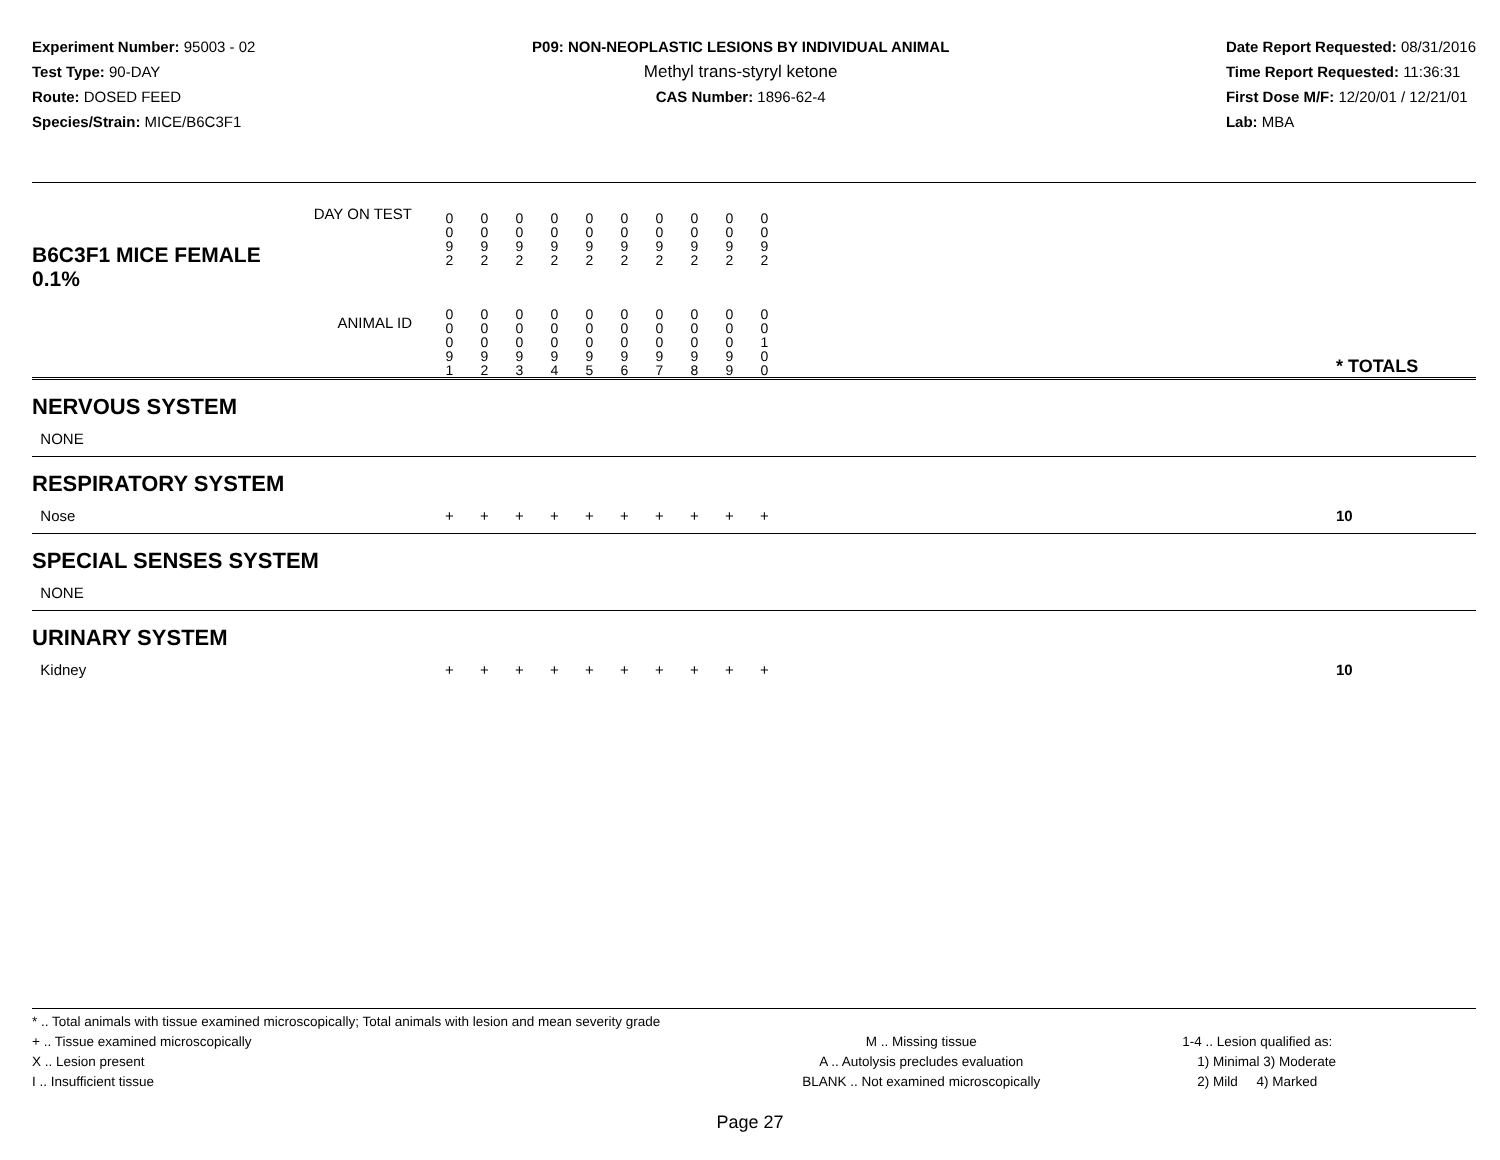Experiment Number: 95003 - 02
Test Type: 90-DAY
Route: DOSED FEED
Species/Strain: MICE/B6C3F1
P09: NON-NEOPLASTIC LESIONS BY INDIVIDUAL ANIMAL
Methyl trans-styryl ketone
CAS Number: 1896-62-4
Date Report Requested: 08/31/2016
Time Report Requested: 11:36:31
First Dose M/F: 12/20/01 / 12/21/01
Lab: MBA
| B6C3F1 MICE FEMALE | DAY ON TEST | 0 0 9 2 | 0 0 9 2 | 0 0 9 2 | 0 0 9 2 | 0 0 9 2 | 0 0 9 2 | 0 0 9 2 | 0 0 9 2 | 0 0 9 2 | 0 0 9 2 | | |
| 0.1% | ANIMAL ID | 0 0 0 9 1 | 0 0 0 9 2 | 0 0 0 9 3 | 0 0 0 9 4 | 0 0 0 9 5 | 0 0 0 9 6 | 0 0 0 9 7 | 0 0 0 9 8 | 0 0 0 9 9 | 0 0 1 0 0 | | * TOTALS |
| NERVOUS SYSTEM | | | | | | | | | | | | | |
| NONE | | | | | | | | | | | | | |
| RESPIRATORY SYSTEM | | | | | | | | | | | | | |
| Nose | | + | + | + | + | + | + | + | + | + | + | | 10 |
| SPECIAL SENSES SYSTEM | | | | | | | | | | | | | |
| NONE | | | | | | | | | | | | | |
| URINARY SYSTEM | | | | | | | | | | | | | |
| Kidney | | + | + | + | + | + | + | + | + | + | + | | 10 |
* .. Total animals with tissue examined microscopically; Total animals with lesion and mean severity grade
+ .. Tissue examined microscopically
X .. Lesion present
I .. Insufficient tissue
M .. Missing tissue
A .. Autolysis precludes evaluation
BLANK .. Not examined microscopically
1-4 .. Lesion qualified as:
1) Minimal 3) Moderate
2) Mild 4) Marked
Page 27